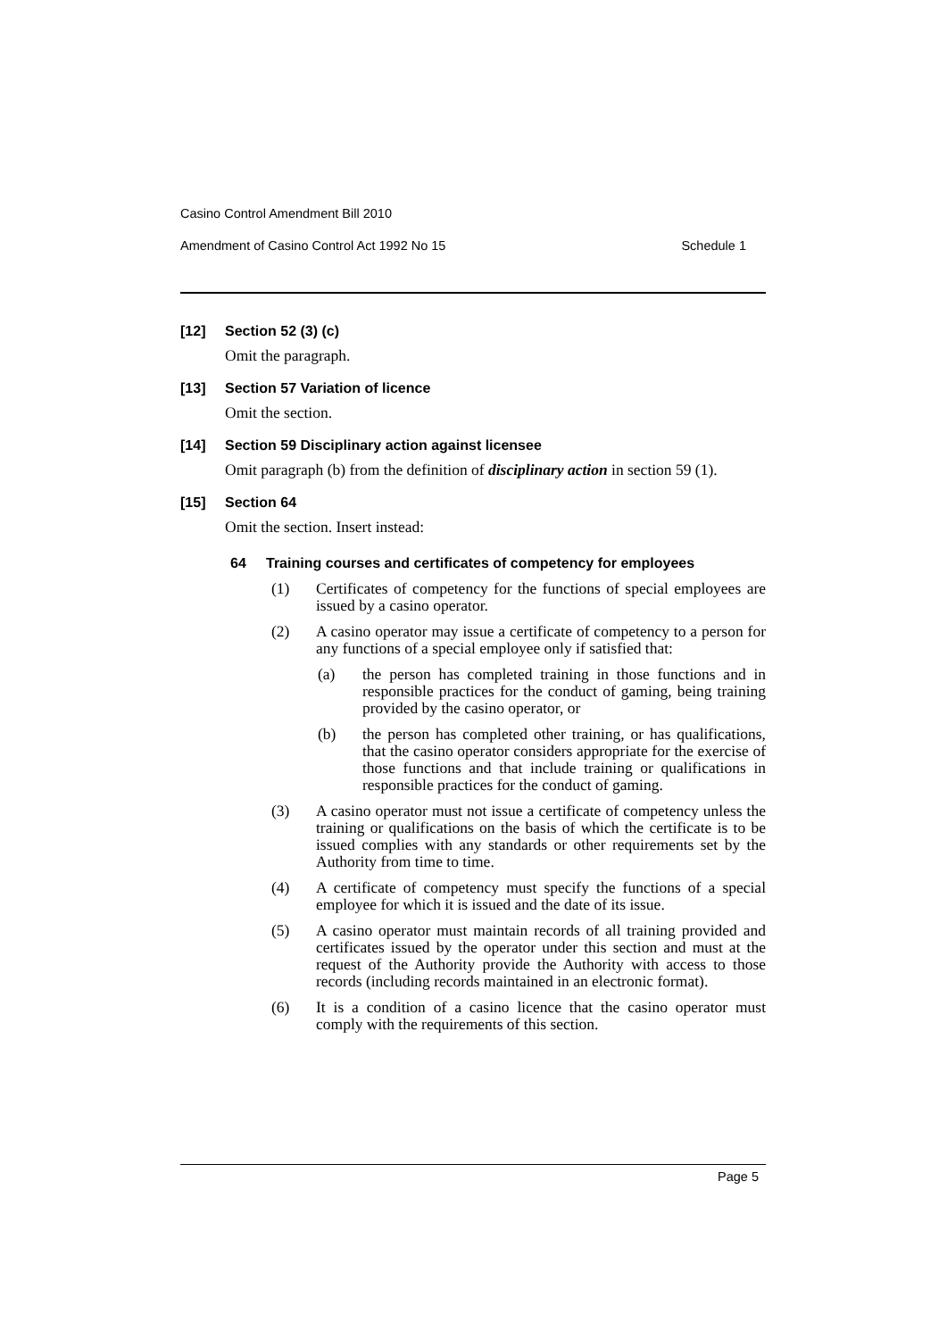Casino Control Amendment Bill 2010
Amendment of Casino Control Act 1992 No 15 Schedule 1
[12] Section 52 (3) (c)
Omit the paragraph.
[13] Section 57 Variation of licence
Omit the section.
[14] Section 59 Disciplinary action against licensee
Omit paragraph (b) from the definition of disciplinary action in section 59 (1).
[15] Section 64
Omit the section. Insert instead:
64 Training courses and certificates of competency for employees
(1) Certificates of competency for the functions of special employees are issued by a casino operator.
(2) A casino operator may issue a certificate of competency to a person for any functions of a special employee only if satisfied that:
(a) the person has completed training in those functions and in responsible practices for the conduct of gaming, being training provided by the casino operator, or
(b) the person has completed other training, or has qualifications, that the casino operator considers appropriate for the exercise of those functions and that include training or qualifications in responsible practices for the conduct of gaming.
(3) A casino operator must not issue a certificate of competency unless the training or qualifications on the basis of which the certificate is to be issued complies with any standards or other requirements set by the Authority from time to time.
(4) A certificate of competency must specify the functions of a special employee for which it is issued and the date of its issue.
(5) A casino operator must maintain records of all training provided and certificates issued by the operator under this section and must at the request of the Authority provide the Authority with access to those records (including records maintained in an electronic format).
(6) It is a condition of a casino licence that the casino operator must comply with the requirements of this section.
Page 5